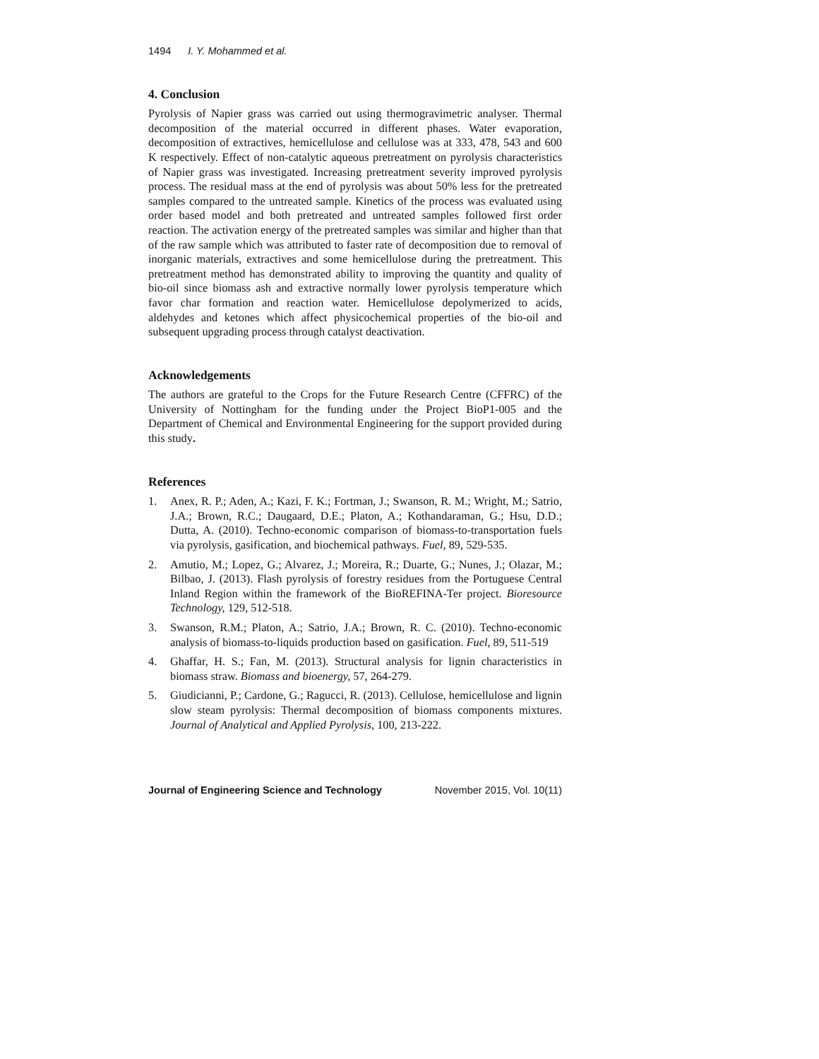1494 I. Y. Mohammed et al.
4. Conclusion
Pyrolysis of Napier grass was carried out using thermogravimetric analyser. Thermal decomposition of the material occurred in different phases. Water evaporation, decomposition of extractives, hemicellulose and cellulose was at 333, 478, 543 and 600 K respectively. Effect of non-catalytic aqueous pretreatment on pyrolysis characteristics of Napier grass was investigated. Increasing pretreatment severity improved pyrolysis process. The residual mass at the end of pyrolysis was about 50% less for the pretreated samples compared to the untreated sample. Kinetics of the process was evaluated using order based model and both pretreated and untreated samples followed first order reaction. The activation energy of the pretreated samples was similar and higher than that of the raw sample which was attributed to faster rate of decomposition due to removal of inorganic materials, extractives and some hemicellulose during the pretreatment. This pretreatment method has demonstrated ability to improving the quantity and quality of bio-oil since biomass ash and extractive normally lower pyrolysis temperature which favor char formation and reaction water. Hemicellulose depolymerized to acids, aldehydes and ketones which affect physicochemical properties of the bio-oil and subsequent upgrading process through catalyst deactivation.
Acknowledgements
The authors are grateful to the Crops for the Future Research Centre (CFFRC) of the University of Nottingham for the funding under the Project BioP1-005 and the Department of Chemical and Environmental Engineering for the support provided during this study.
References
1. Anex, R. P.; Aden, A.; Kazi, F. K.; Fortman, J.; Swanson, R. M.; Wright, M.; Satrio, J.A.; Brown, R.C.; Daugaard, D.E.; Platon, A.; Kothandaraman, G.; Hsu, D.D.; Dutta, A. (2010). Techno-economic comparison of biomass-to-transportation fuels via pyrolysis, gasification, and biochemical pathways. Fuel, 89, 529-535.
2. Amutio, M.; Lopez, G.; Alvarez, J.; Moreira, R.; Duarte, G.; Nunes, J.; Olazar, M.; Bilbao, J. (2013). Flash pyrolysis of forestry residues from the Portuguese Central Inland Region within the framework of the BioREFINA-Ter project. Bioresource Technology, 129, 512-518.
3. Swanson, R.M.; Platon, A.; Satrio, J.A.; Brown, R. C. (2010). Techno-economic analysis of biomass-to-liquids production based on gasification. Fuel, 89, 511-519
4. Ghaffar, H. S.; Fan, M. (2013). Structural analysis for lignin characteristics in biomass straw. Biomass and bioenergy, 57, 264-279.
5. Giudicianni, P.; Cardone, G.; Ragucci, R. (2013). Cellulose, hemicellulose and lignin slow steam pyrolysis: Thermal decomposition of biomass components mixtures. Journal of Analytical and Applied Pyrolysis, 100, 213-222.
Journal of Engineering Science and Technology November 2015, Vol. 10(11)